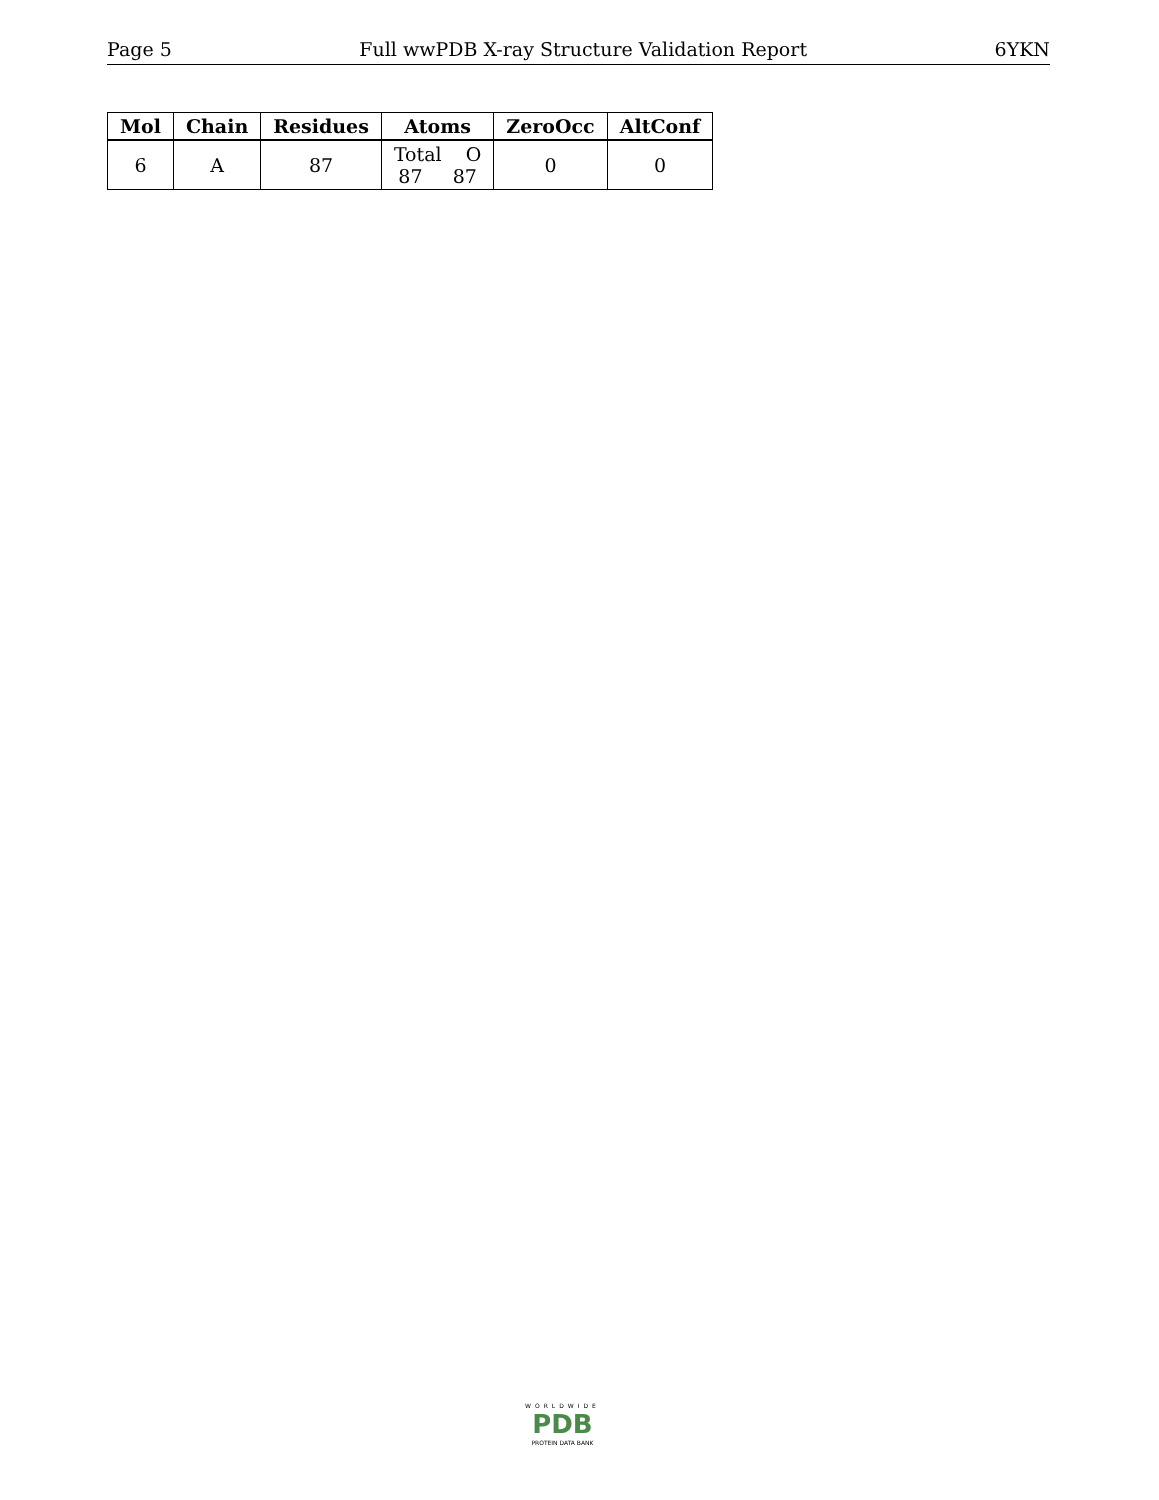Page 5 Full wwPDB X-ray Structure Validation Report 6YKN
| Mol | Chain | Residues | Atoms | ZeroOcc | AltConf |
| --- | --- | --- | --- | --- | --- |
| 6 | A | 87 | Total O 87 87 | 0 | 0 |
WORLDWIDE
PDB
PROTEIN DATA BANK